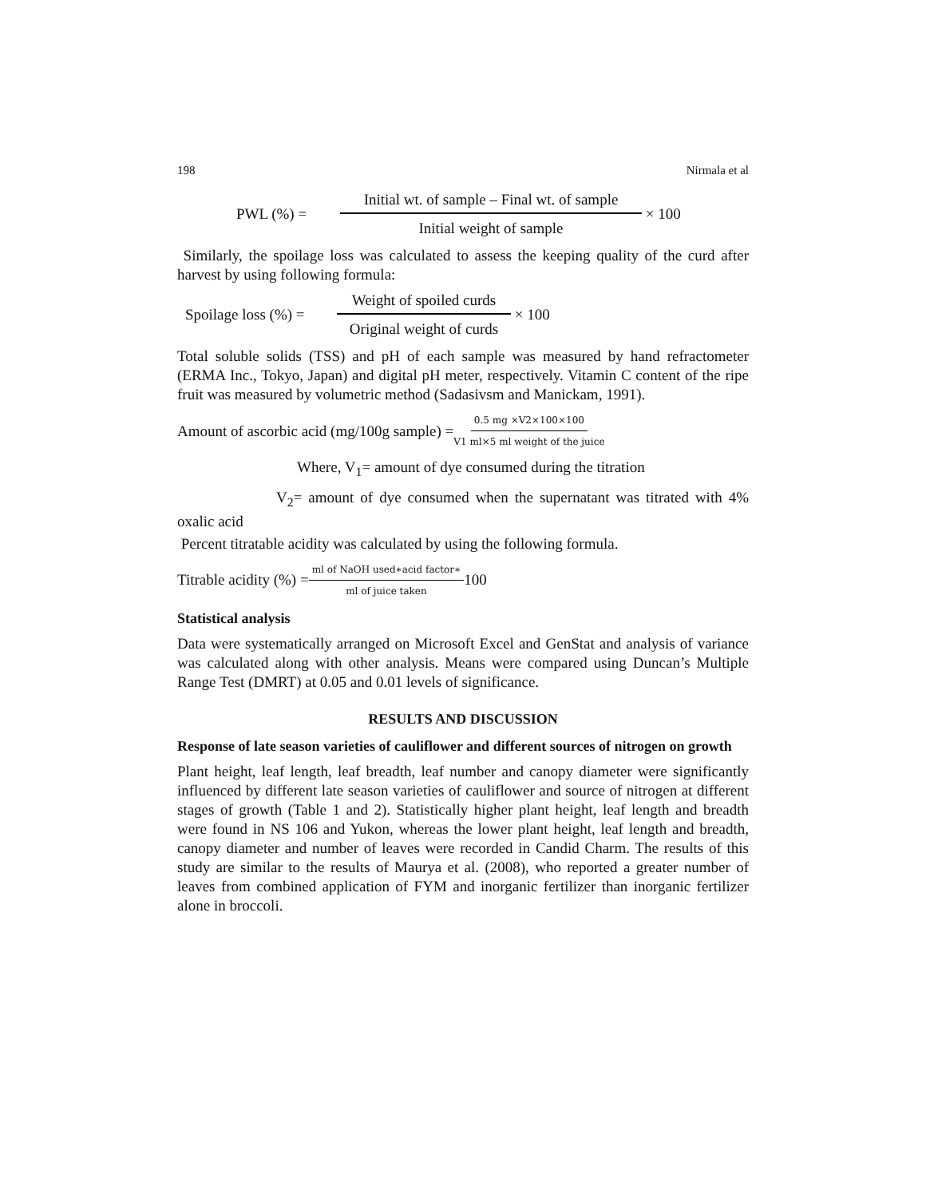198 Nirmala et al
PWL (%) = Initial wt. of sample – Final wt. of sample Initial weight of sample × 100
Similarly, the spoilage loss was calculated to assess the keeping quality of the curd after harvest by using following formula:
Spoilage loss (%) = Weight of spoiled curds Original weight of curds × 100
Total soluble solids (TSS) and pH of each sample was measured by hand refractometer (ERMA Inc., Tokyo, Japan) and digital pH meter, respectively. Vitamin C content of the ripe fruit was measured by volumetric method (Sadasivsm and Manickam, 1991).
Amount of ascorbic acid (mg/100g sample) = 0.5 mg ×V2×100×100 V1 ml×5 ml weight of the juice
Where, V<sub>1</sub>= amount of dye consumed during the titration
V<sub>2</sub>= amount of dye consumed when the supernatant was titrated with 4% oxalic acid
Percent titratable acidity was calculated by using the following formula.
Titrable acidity (%) = ml of NaOH used∗acid factor∗ ml of juice taken 100
Statistical analysis
Data were systematically arranged on Microsoft Excel and GenStat and analysis of variance was calculated along with other analysis. Means were compared using Duncan’s Multiple Range Test (DMRT) at 0.05 and 0.01 levels of significance.
RESULTS AND DISCUSSION
Response of late season varieties of cauliflower and different sources of nitrogen on growth
Plant height, leaf length, leaf breadth, leaf number and canopy diameter were significantly influenced by different late season varieties of cauliflower and source of nitrogen at different stages of growth (Table 1 and 2). Statistically higher plant height, leaf length and breadth were found in NS 106 and Yukon, whereas the lower plant height, leaf length and breadth, canopy diameter and number of leaves were recorded in Candid Charm. The results of this study are similar to the results of Maurya et al. (2008), who reported a greater number of leaves from combined application of FYM and inorganic fertilizer than inorganic fertilizer alone in broccoli.